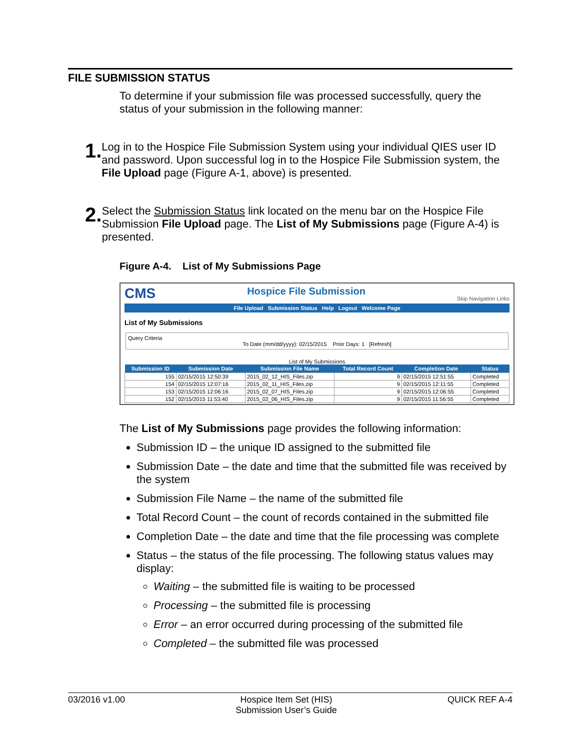FILE SUBMISSION STATUS
To determine if your submission file was processed successfully, query the status of your submission in the following manner:
1.
Log in to the Hospice File Submission System using your individual QIES user ID and password. Upon successful log in to the Hospice File Submission system, the File Upload page (Figure A-1, above) is presented.
2.
Select the Submission Status link located on the menu bar on the Hospice File Submission File Upload page. The List of My Submissions page (Figure A-4) is presented.
Figure A-4. List of My Submissions Page
CMS Hospice File Submission Skip Navigation Links
File Upload Submission Status Help Logout Welcome Page
List of My Submissions
Query Criteria
To Date (mm/dd/yyyy): 02/15/2015 Prior Days: 1 [Refresh]
List of My Submissions
| Submission ID | Submission Date | Submission File Name | Total Record Count | Completion Date | Status |
| --- | --- | --- | --- | --- | --- |
| 155 | 02/15/2015 12:50:39 | 2015_02_12_HIS_Files.zip | 9 | 02/15/2015 12:51:55 | Completed |
| 154 | 02/15/2015 12:07:16 | 2015_02_11_HIS_Files.zip | 9 | 02/15/2015 12:11:55 | Completed |
| 153 | 02/15/2015 12:06:16 | 2015_02_07_HIS_Files.zip | 9 | 02/15/2015 12:06:55 | Completed |
| 152 | 02/15/2015 11:53:40 | 2015_02_06_HIS_Files.zip | 9 | 02/15/2015 11:56:55 | Completed |
The List of My Submissions page provides the following information:
Submission ID – the unique ID assigned to the submitted file
Submission Date – the date and time that the submitted file was received by the system
Submission File Name – the name of the submitted file
Total Record Count – the count of records contained in the submitted file
Completion Date – the date and time that the file processing was complete
Status – the status of the file processing. The following status values may display:
Waiting – the submitted file is waiting to be processed
Processing – the submitted file is processing
Error – an error occurred during processing of the submitted file
Completed – the submitted file was processed
03/2016 v1.00 Hospice Item Set (HIS)
Submission User’s Guide QUICK REF A-4